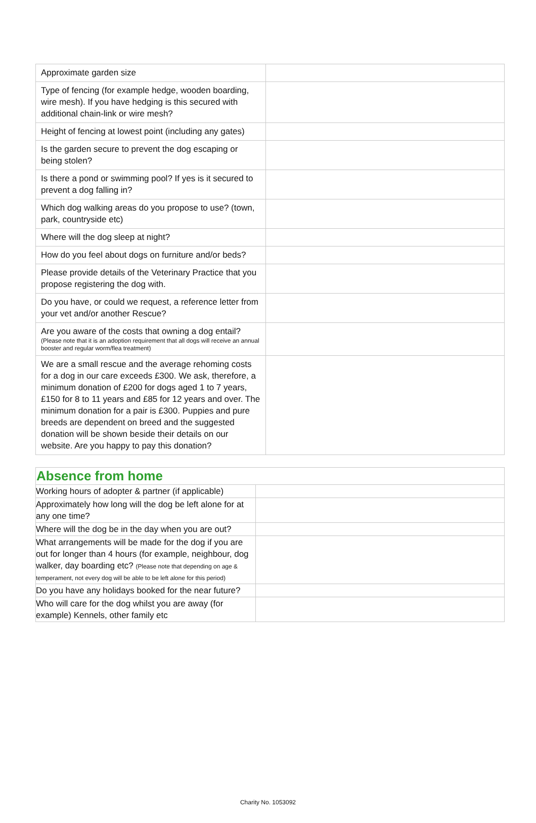| Approximate garden size | |
| Type of fencing (for example hedge, wooden boarding, wire mesh). If you have hedging is this secured with additional chain-link or wire mesh? | |
| Height of fencing at lowest point (including any gates) | |
| Is the garden secure to prevent the dog escaping or being stolen? | |
| Is there a pond or swimming pool? If yes is it secured to prevent a dog falling in? | |
| Which dog walking areas do you propose to use? (town, park, countryside etc) | |
| Where will the dog sleep at night? | |
| How do you feel about dogs on furniture and/or beds? | |
| Please provide details of the Veterinary Practice that you propose registering the dog with. | |
| Do you have, or could we request, a reference letter from your vet and/or another Rescue? | |
| Are you aware of the costs that owning a dog entail? (Please note that it is an adoption requirement that all dogs will receive an annual booster and regular worm/flea treatment) | |
| We are a small rescue and the average rehoming costs for a dog in our care exceeds £300. We ask, therefore, a minimum donation of £200 for dogs aged 1 to 7 years, £150 for 8 to 11 years and £85 for 12 years and over. The minimum donation for a pair is £300. Puppies and pure breeds are dependent on breed and the suggested donation will be shown beside their details on our website. Are you happy to pay this donation? | |
| Absence from home | |
| --- | --- |
| Working hours of adopter & partner (if applicable) | |
| Approximately how long will the dog be left alone for at any one time? | |
| Where will the dog be in the day when you are out? | |
| What arrangements will be made for the dog if you are out for longer than 4 hours (for example, neighbour, dog walker, day boarding etc? (Please note that depending on age & temperament, not every dog will be able to be left alone for this period) | |
| Do you have any holidays booked for the near future? | |
| Who will care for the dog whilst you are away (for example) Kennels, other family etc | |
Charity No. 1053092